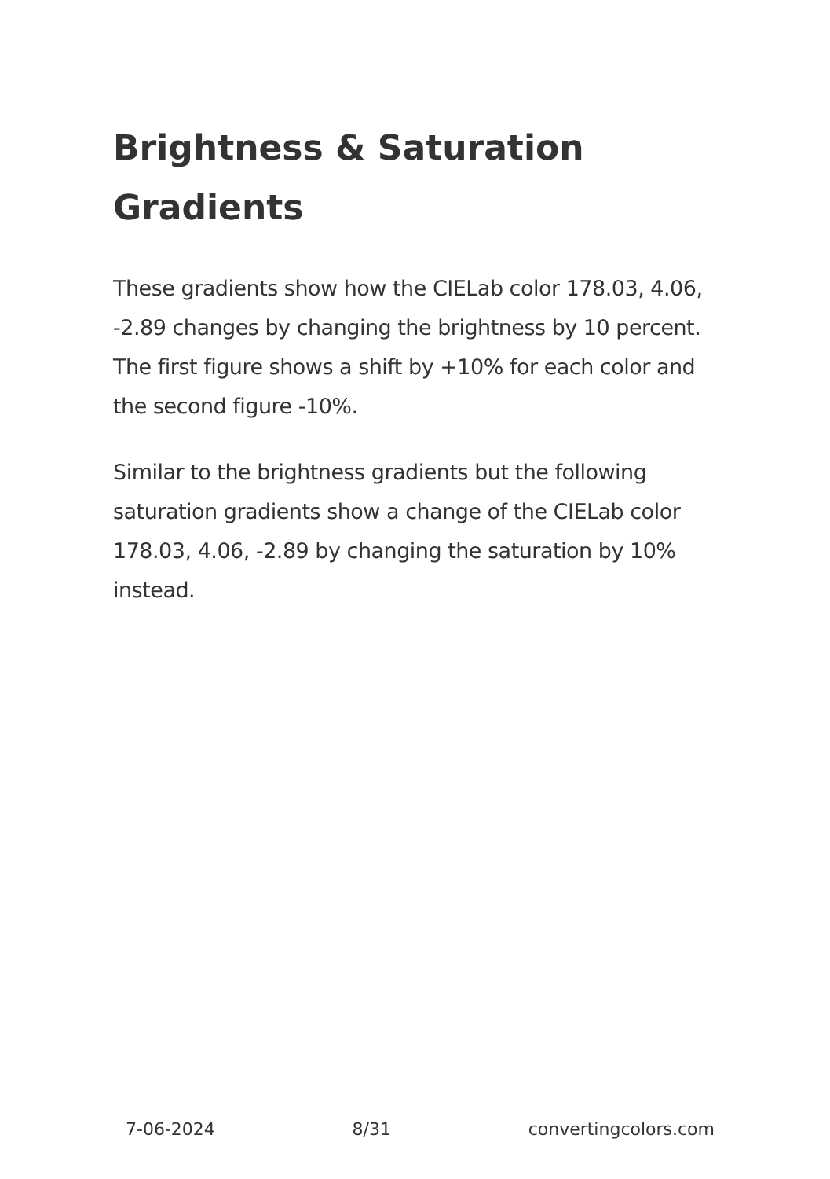Brightness & Saturation Gradients
These gradients show how the CIELab color 178.03, 4.06, -2.89 changes by changing the brightness by 10 percent. The first figure shows a shift by +10% for each color and the second figure -10%.
Similar to the brightness gradients but the following saturation gradients show a change of the CIELab color 178.03, 4.06, -2.89 by changing the saturation by 10% instead.
7-06-2024 8/31 convertingcolors.com